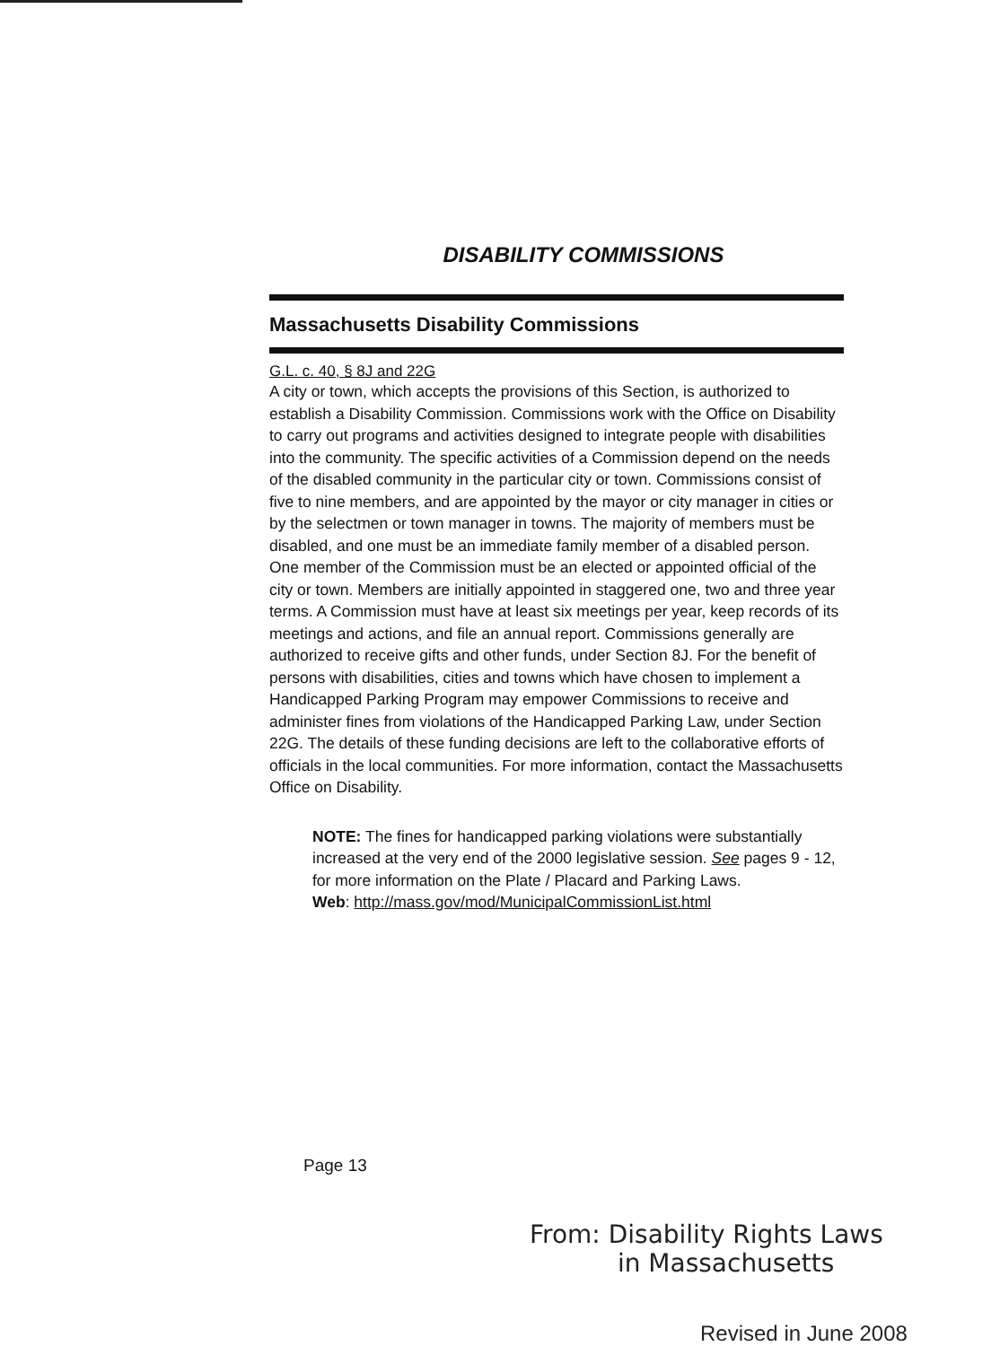DISABILITY COMMISSIONS
Massachusetts Disability Commissions
G.L. c. 40, § 8J and 22G
A city or town, which accepts the provisions of this Section, is authorized to establish a Disability Commission. Commissions work with the Office on Disability to carry out programs and activities designed to integrate people with disabilities into the community. The specific activities of a Commission depend on the needs of the disabled community in the particular city or town. Commissions consist of five to nine members, and are appointed by the mayor or city manager in cities or by the selectmen or town manager in towns. The majority of members must be disabled, and one must be an immediate family member of a disabled person. One member of the Commission must be an elected or appointed official of the city or town. Members are initially appointed in staggered one, two and three year terms. A Commission must have at least six meetings per year, keep records of its meetings and actions, and file an annual report. Commissions generally are authorized to receive gifts and other funds, under Section 8J. For the benefit of persons with disabilities, cities and towns which have chosen to implement a Handicapped Parking Program may empower Commissions to receive and administer fines from violations of the Handicapped Parking Law, under Section 22G. The details of these funding decisions are left to the collaborative efforts of officials in the local communities. For more information, contact the Massachusetts Office on Disability.
NOTE: The fines for handicapped parking violations were substantially increased at the very end of the 2000 legislative session. See pages 9 - 12, for more information on the Plate / Placard and Parking Laws.
Web: http://mass.gov/mod/MunicipalCommissionList.html
Page 13
From: Disability Rights Laws
in Massachusetts
Revised in June 2008